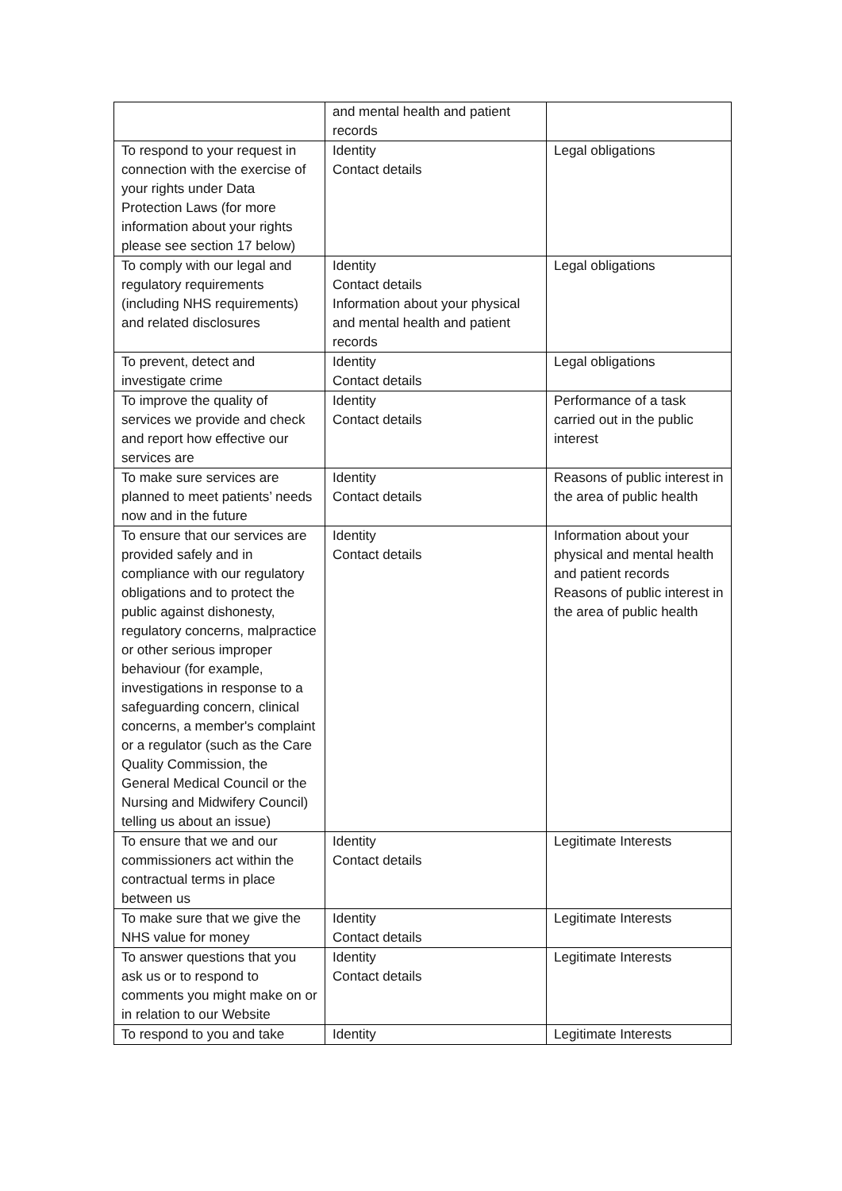| | and mental health and patient records | |
| To respond to your request in connection with the exercise of your rights under Data Protection Laws (for more information about your rights please see section 17 below) | Identity Contact details | Legal obligations |
| To comply with our legal and regulatory requirements (including NHS requirements) and related disclosures | Identity Contact details Information about your physical and mental health and patient records | Legal obligations |
| To prevent, detect and investigate crime | Identity Contact details | Legal obligations |
| To improve the quality of services we provide and check and report how effective our services are | Identity Contact details | Performance of a task carried out in the public interest |
| To make sure services are planned to meet patients’ needs now and in the future | Identity Contact details | Reasons of public interest in the area of public health |
| To ensure that our services are provided safely and in compliance with our regulatory obligations and to protect the public against dishonesty, regulatory concerns, malpractice or other serious improper behaviour (for example, investigations in response to a safeguarding concern, clinical concerns, a member's complaint or a regulator (such as the Care Quality Commission, the General Medical Council or the Nursing and Midwifery Council) telling us about an issue) | Identity Contact details | Information about your physical and mental health and patient records Reasons of public interest in the area of public health |
| To ensure that we and our commissioners act within the contractual terms in place between us | Identity Contact details | Legitimate Interests |
| To make sure that we give the NHS value for money | Identity Contact details | Legitimate Interests |
| To answer questions that you ask us or to respond to comments you might make on or in relation to our Website | Identity Contact details | Legitimate Interests |
| To respond to you and take | Identity | Legitimate Interests |